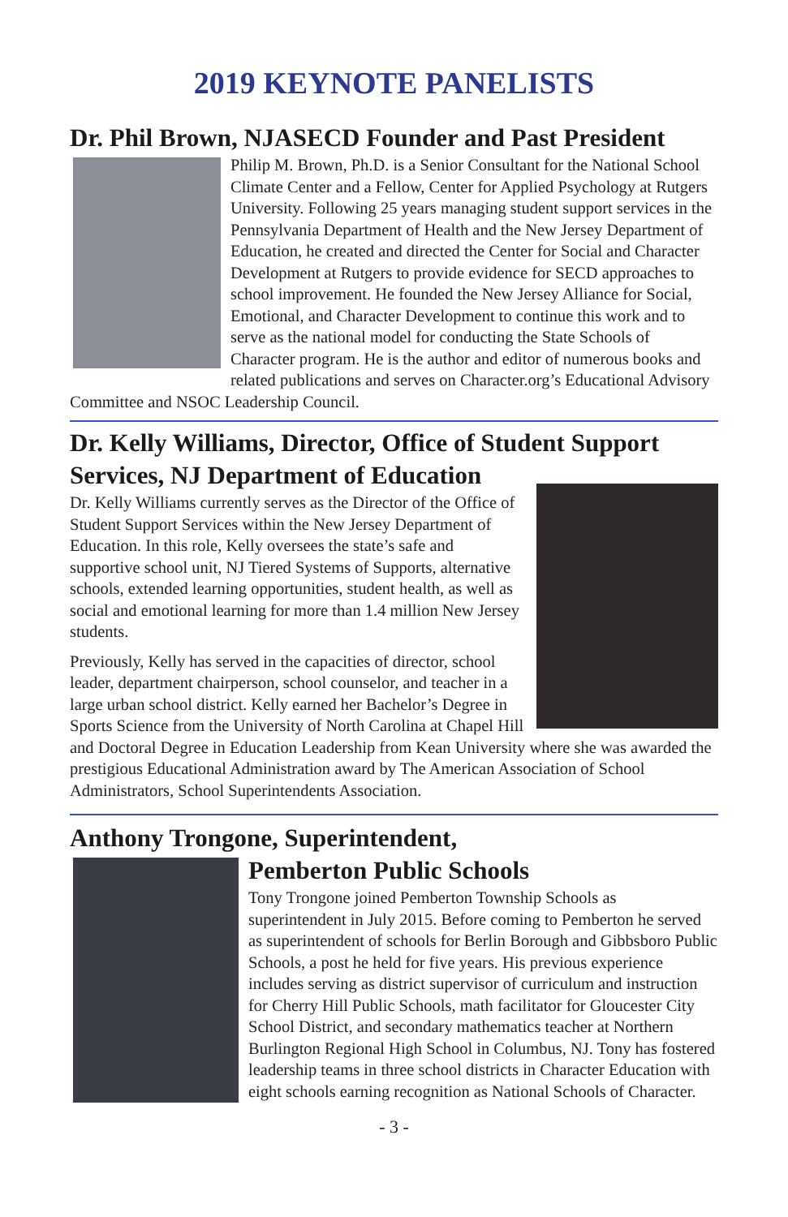2019 KEYNOTE PANELISTS
Dr. Phil Brown, NJASECD Founder and Past President
Philip M. Brown, Ph.D. is a Senior Consultant for the National School Climate Center and a Fellow, Center for Applied Psychology at Rutgers University. Following 25 years managing student support services in the Pennsylvania Department of Health and the New Jersey Department of Education, he created and directed the Center for Social and Character Development at Rutgers to provide evidence for SECD approaches to school improvement. He founded the New Jersey Alliance for Social, Emotional, and Character Development to continue this work and to serve as the national model for conducting the State Schools of Character program. He is the author and editor of numerous books and related publications and serves on Character.org’s Educational Advisory Committee and NSOC Leadership Council.
Dr. Kelly Williams, Director, Office of Student Support Services, NJ Department of Education
Dr. Kelly Williams currently serves as the Director of the Office of Student Support Services within the New Jersey Department of Education. In this role, Kelly oversees the state’s safe and supportive school unit, NJ Tiered Systems of Supports, alternative schools, extended learning opportunities, student health, as well as social and emotional learning for more than 1.4 million New Jersey students.
Previously, Kelly has served in the capacities of director, school leader, department chairperson, school counselor, and teacher in a large urban school district. Kelly earned her Bachelor’s Degree in Sports Science from the University of North Carolina at Chapel Hill and Doctoral Degree in Education Leadership from Kean University where she was awarded the prestigious Educational Administration award by The American Association of School Administrators, School Superintendents Association.
Anthony Trongone, Superintendent,
Pemberton Public Schools
Tony Trongone joined Pemberton Township Schools as superintendent in July 2015. Before coming to Pemberton he served as superintendent of schools for Berlin Borough and Gibbsboro Public Schools, a post he held for five years. His previous experience includes serving as district supervisor of curriculum and instruction for Cherry Hill Public Schools, math facilitator for Gloucester City School District, and secondary mathematics teacher at Northern Burlington Regional High School in Columbus, NJ. Tony has fostered leadership teams in three school districts in Character Education with eight schools earning recognition as National Schools of Character.
- 3 -